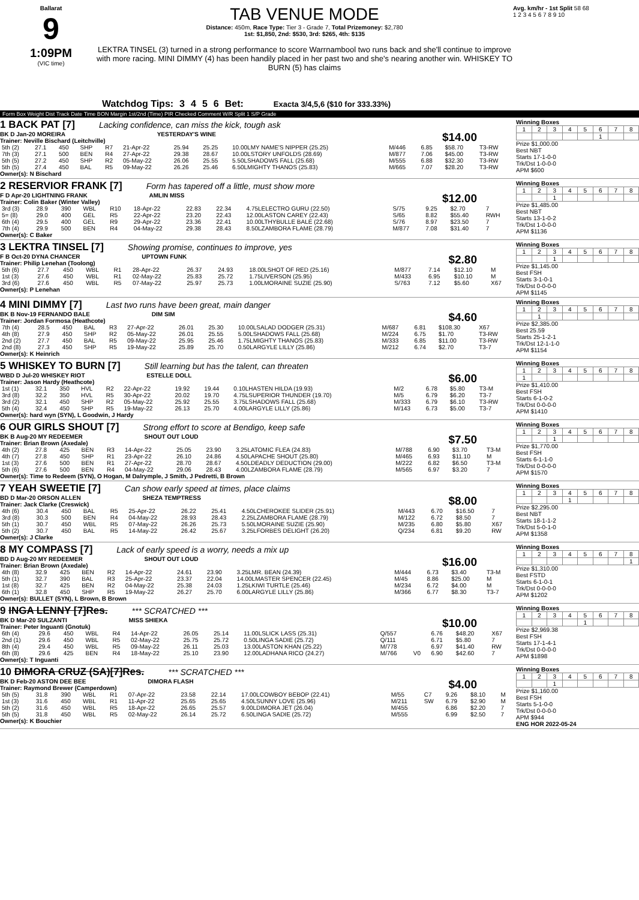Ballarat
9
1:09PM
(VIC time)
TAB VENUE MODE
Distance: 450m, Race Type: Tier 3 - Grade 7, Total Prizemoney: $2,780
1st: $1,850, 2nd: $530, 3rd: $265, 4th: $135
LEKTRA TINSEL (3) turned in a strong performance to score Warrnambool two runs back and she'll continue to improve with more racing. MINI DIMMY (4) has been handily placed in her past two and she's nearing another win. WHISKEY TO BURN (5) has claims
Avg. km/hr - 1st Split 58 68
1 2 3 4 5 6 7 8 9 10
Watchdog Tips: 3 4 5 6 Bet: Exacta 3/4,5,6 ($10 for 333.33%)
Form Box Weight Dist Track Date Time BON Margin 1st/2nd (Time) PIR Checked Comment W/R Split 1 S/P Grade
1 BACK PAT [7] Lacking confidence, can miss the kick, tough ask
BK D Jan-20 MOREIRA YESTERDAY'S WINE $14.00
Trainer: Neville Bischard (Leitchville)
| 5th (2) | 27.1 | 450 | SHP | R7 | 21-Apr-22 | 25.94 | 25.25 | 10.00LMY NAME'S NIPPER (25.25) | M/446 | 6.85 | $58.70 | T3-RW |
| 7th (3) | 27.1 | 500 | BEN | R4 | 27-Apr-22 | 29.38 | 28.67 | 10.00LSTORY UNFOLDS (28.69) | M/877 | 7.06 | $45.00 | T3-RW |
| 5th (5) | 27.2 | 450 | SHP | R2 | 05-May-22 | 26.06 | 25.55 | 5.50LSHADOWS FALL (25.68) | M/555 | 6.88 | $32.30 | T3-RW |
| 5th (5) | 27.4 | 450 | BAL | R5 | 09-May-22 | 26.26 | 25.46 | 6.50LMIGHTY THANOS (25.83) | M/665 | 7.07 | $28.20 | T3-RW |
Owner(s): N Bischard
Winning Boxes
| 1 | 2 | 3 | 4 | 5 | 6 | 7 | 8 |
| | | | | | 1 | | |
Prize $1,000.00
Best NBT
Starts 17-1-0-0
Trk/Dst 1-0-0-0
APM $600
2 RESERVIOR FRANK [7] Form has tapered off a little, must show more
F D Apr-20 LIGHTNING FRANK AMLIN MISS $12.00
Trainer: Colin Baker (Winter Valley)
| 3rd (3) | 28.9 | 390 | WBL | R10 | 18-Apr-22 | 22.83 | 22.34 | 4.75LELECTRO GURU (22.50) | S/75 | 9.25 | $2.70 | 7 |
| 5= (8) | 29.0 | 400 | GEL | R5 | 22-Apr-22 | 23.20 | 22.43 | 12.00LASTON CAREY (22.43) | S/65 | 8.82 | $55.40 | RWH |
| 6th (4) | 29.5 | 400 | GEL | R9 | 29-Apr-22 | 23.36 | 22.41 | 10.00LTHYBULLE BALE (22.68) | S/76 | 8.97 | $23.50 | 7 |
| 7th (4) | 29.9 | 500 | BEN | R4 | 04-May-22 | 29.38 | 28.43 | 8.50LZAMBORA FLAME (28.79) | M/877 | 7.08 | $31.40 | 7 |
Owner(s): C Baker
Winning Boxes
| 1 | 2 | 3 | 4 | 5 | 6 | 7 | 8 |
| | | 1 | | | | | |
Prize $1,485.00
Best NBT
Starts 13-1-0-2
Trk/Dst 1-0-0-0
APM $1136
3 LEKTRA TINSEL [7] Showing promise, continues to improve, yes
F B Oct-20 DYNA CHANCER UPTOWN FUNK $2.80
Trainer: Philip Lenehan (Toolong)
| 5th (6) | 27.7 | 450 | WBL | R1 | 28-Apr-22 | 26.37 | 24.93 | 18.00LSHOT OF RED (25.16) | M/877 | 7.14 | $12.10 | M |
| 1st (3) | 27.6 | 450 | WBL | R1 | 02-May-22 | 25.83 | 25.72 | 1.75LIVERSON (25.95) | M/433 | 6.95 | $10.10 | M |
| 3rd (6) | 27.6 | 450 | WBL | R5 | 07-May-22 | 25.97 | 25.73 | 1.00LMORAINE SUZIE (25.90) | S/763 | 7.12 | $5.60 | X67 |
Owner(s): P Lenehan
Winning Boxes
| 1 | 2 | 3 | 4 | 5 | 6 | 7 | 8 |
| | | 1 | | | | | |
Prize $1,145.00
Best FSH
Starts 3-1-0-1
Trk/Dst 0-0-0-0
APM $1145
4 MINI DIMMY [7] Last two runs have been great, main danger
BK B Nov-19 FERNANDO BALE DIM SIM $4.60
Trainer: Jordan Formosa (Heathcote)
| 7th (4) | 28.5 | 450 | BAL | R3 | 27-Apr-22 | 26.01 | 25.30 | 10.00LSALAD DODGER (25.31) | M/687 | 6.81 | $108.30 | X67 |
| 4th (8) | 27.9 | 450 | SHP | R2 | 05-May-22 | 26.01 | 25.55 | 5.00LSHADOWS FALL (25.68) | M/224 | 6.75 | $1.70 | T3-RW |
| 2nd (2) | 27.7 | 450 | BAL | R5 | 09-May-22 | 25.95 | 25.46 | 1.75LMIGHTY THANOS (25.83) | M/333 | 6.85 | $11.00 | T3-RW |
| 2nd (8) | 27.3 | 450 | SHP | R5 | 19-May-22 | 25.89 | 25.70 | 0.50LARGYLE LILLY (25.86) | M/212 | 6.74 | $2.70 | T3-7 |
Owner(s): K Heinrich
Winning Boxes
| 1 | 2 | 3 | 4 | 5 | 6 | 7 | 8 |
| | 1 | | | | | | |
Prize $2,385.00
Best 25.59
Starts 25-1-2-1
Trk/Dst 12-1-1-0
APM $1154
5 WHISKEY TO BURN [7] Still learning but has the talent, can threaten
WBD D Jul-20 WHISKEY RIOT ESTELLE DOLL $6.00
Trainer: Jason Hardy (Heathcote)
| 1st (1) | 32.1 | 350 | HVL | R2 | 22-Apr-22 | 19.92 | 19.44 | 0.10LHASTEN HILDA (19.93) | M/2 | 6.78 | $5.80 | T3-M |
| 3rd (8) | 32.2 | 350 | HVL | R5 | 30-Apr-22 | 20.02 | 19.70 | 4.75LSUPERIOR THUNDER (19.70) | M/5 | 6.79 | $6.20 | T3-7 |
| 3rd (2) | 32.1 | 450 | SHP | R2 | 05-May-22 | 25.92 | 25.55 | 3.75LSHADOWS FALL (25.68) | M/333 | 6.79 | $6.10 | T3-RW |
| 5th (4) | 32.4 | 450 | SHP | R5 | 19-May-22 | 26.13 | 25.70 | 4.00LARGYLE LILLY (25.86) | M/143 | 6.73 | $5.00 | T3-7 |
Owner(s): hard wyn (SYN), L Goodwin, J Hardy
Winning Boxes
| 1 | 2 | 3 | 4 | 5 | 6 | 7 | 8 |
| 1 | | | | | | | |
Prize $1,410.00
Best FSH
Starts 6-1-0-2
Trk/Dst 0-0-0-0
APM $1410
6 OUR GIRLS SHOUT [7] Strong effort to score at Bendigo, keep safe
BK B Aug-20 MY REDEEMER SHOUT OUT LOUD $7.50
Trainer: Brian Brown (Axedale)
| 4th (2) | 27.8 | 425 | BEN | R3 | 14-Apr-22 | 25.05 | 23.90 | 3.25LATOMIC FLEA (24.83) | M/788 | 6.90 | $3.70 | T3-M |
| 4th (7) | 27.8 | 450 | SHP | R1 | 23-Apr-22 | 26.10 | 24.86 | 4.50LAPACHE SHOUT (25.80) | M/465 | 6.93 | $11.10 | M |
| 1st (3) | 27.6 | 500 | BEN | R1 | 27-Apr-22 | 28.70 | 28.67 | 4.50LDEADLY DEDUCTION (29.00) | M/222 | 6.82 | $6.50 | T3-M |
| 5th (6) | 27.6 | 500 | BEN | R4 | 04-May-22 | 29.06 | 28.43 | 4.00LZAMBORA FLAME (28.79) | M/565 | 6.97 | $3.20 | 7 |
Owner(s): Time to Redeem (SYN), O Hogan, M Dalrymple, J Smith, J Pedretti, B Brown
Winning Boxes
| 1 | 2 | 3 | 4 | 5 | 6 | 7 | 8 |
| | | 1 | | | | | |
Prize $1,770.00
Best FSH
Starts 6-1-1-0
Trk/Dst 0-0-0-0
APM $1570
7 YEAH SWEETIE [7] Can show early speed at times, place claims
BD D Mar-20 ORSON ALLEN SHEZA TEMPTRESS $8.00
Trainer: Jack Clarke (Creswick)
| 4th (6) | 30.4 | 450 | BAL | R5 | 25-Apr-22 | 26.22 | 25.41 | 4.50LCHEROKEE SLIDER (25.91) | M/443 | 6.70 | $16.50 | 7 |
| 3rd (8) | 30.3 | 500 | BEN | R4 | 04-May-22 | 28.93 | 28.43 | 2.25LZAMBORA FLAME (28.79) | M/122 | 6.72 | $8.50 | 7 |
| 5th (1) | 30.7 | 450 | WBL | R5 | 07-May-22 | 26.26 | 25.73 | 5.50LMORAINE SUZIE (25.90) | M/235 | 6.80 | $5.80 | X67 |
| 5th (2) | 30.7 | 450 | BAL | R5 | 14-May-22 | 26.42 | 25.67 | 3.25LFORBES DELIGHT (26.20) | Q/234 | 6.81 | $9.20 | RW |
Owner(s): J Clarke
Winning Boxes
| 1 | 2 | 3 | 4 | 5 | 6 | 7 | 8 |
| | | | 1 | | | | |
Prize $2,295.00
Best NBT
Starts 18-1-1-2
Trk/Dst 5-0-1-0
APM $1358
8 MY COMPASS [7] Lack of early speed is a worry, needs a mix up
BD D Aug-20 MY REDEEMER SHOUT OUT LOUD $16.00
Trainer: Brian Brown (Axedale)
| 4th (8) | 32.9 | 425 | BEN | R2 | 14-Apr-22 | 24.61 | 23.90 | 3.25LMR. BEAN (24.39) | M/444 | 6.73 | $3.40 | T3-M |
| 5th (1) | 32.7 | 390 | BAL | R3 | 25-Apr-22 | 23.37 | 22.04 | 14.00LMASTER SPENCER (22.45) | M/45 | 8.86 | $25.00 | M |
| 1st (8) | 32.7 | 425 | BEN | R2 | 04-May-22 | 25.38 | 24.03 | 1.25LKIWI TURTLE (25.46) | M/234 | 6.72 | $4.00 | M |
| 6th (1) | 32.8 | 450 | SHP | R5 | 19-May-22 | 26.27 | 25.70 | 6.00LARGYLE LILLY (25.86) | M/366 | 6.77 | $8.30 | T3-7 |
Owner(s): BULLET (SYN), L Brown, B Brown
Winning Boxes
| 1 | 2 | 3 | 4 | 5 | 6 | 7 | 8 |
| | | | | | | | 1 |
Prize $1,310.00
Best FSTD
Starts 6-1-0-1
Trk/Dst 0-0-0-0
APM $1202
9 INGA LENNY [7]Res. *** SCRATCHED ***
BK D Mar-20 SULZANTI MISS SHIEKA $10.00
Trainer: Peter Inguanti (Gnotuk)
| 6th (4) | 29.6 | 450 | WBL | R4 | 14-Apr-22 | 26.05 | 25.14 | 11.00LSLICK LASS (25.31) | Q/557 | | 6.76 | $48.20 | X67 |
| 2nd (1) | 29.6 | 450 | WBL | R5 | 02-May-22 | 25.75 | 25.72 | 0.50LINGA SADIE (25.72) | Q/111 | | 6.71 | $5.80 | 7 |
| 8th (4) | 29.4 | 450 | WBL | R5 | 09-May-22 | 26.11 | 25.03 | 13.00LASTON KHAN (25.22) | M/778 | | 6.97 | $41.40 | RW |
| 6th (8) | 29.6 | 425 | BEN | R4 | 18-May-22 | 25.10 | 23.90 | 12.00LADHANA RICO (24.27) | M/766 | V0 | 6.90 | $42.60 | 7 |
Owner(s): T Inguanti
Winning Boxes
| 1 | 2 | 3 | 4 | 5 | 6 | 7 | 8 |
| | | | | 1 | | | |
Prize $2,969.38
Best FSH
Starts 17-1-4-1
Trk/Dst 0-0-0-0
APM $1898
10 DIMORA CRUZ (SA)[7]Res. *** SCRATCHED ***
BK D Feb-20 ASTON DEE BEE DIMORA FLASH $4.00
Trainer: Raymond Brewer (Camperdown)
| 5th (5) | 31.8 | 390 | WBL | R1 | 07-Apr-22 | 23.58 | 22.14 | 17.00LCOWBOY BEBOP (22.41) | M/55 | C7 | 9.26 | $8.10 | M |
| 1st (3) | 31.6 | 450 | WBL | R1 | 11-Apr-22 | 25.65 | 25.65 | 4.50LSUNNY LOVE (25.96) | M/211 | SW | 6.79 | $2.90 | M |
| 5th (2) | 31.6 | 450 | WBL | R5 | 18-Apr-22 | 26.65 | 25.57 | 9.00LDIMORA JET (26.04) | M/455 | | 6.86 | $2.20 | 7 |
| 5th (5) | 31.8 | 450 | WBL | R5 | 02-May-22 | 26.14 | 25.72 | 6.50LINGA SADIE (25.72) | M/555 | | 6.99 | $2.50 | 7 |
Owner(s): K Bouchier
Winning Boxes
| 1 | 2 | 3 | 4 | 5 | 6 | 7 | 8 |
| | | 1 | | | | | |
Prize $1,160.00
Best FSH
Starts 5-1-0-0
Trk/Dst 0-0-0-0
APM $944
ENG HOR 2022-05-24